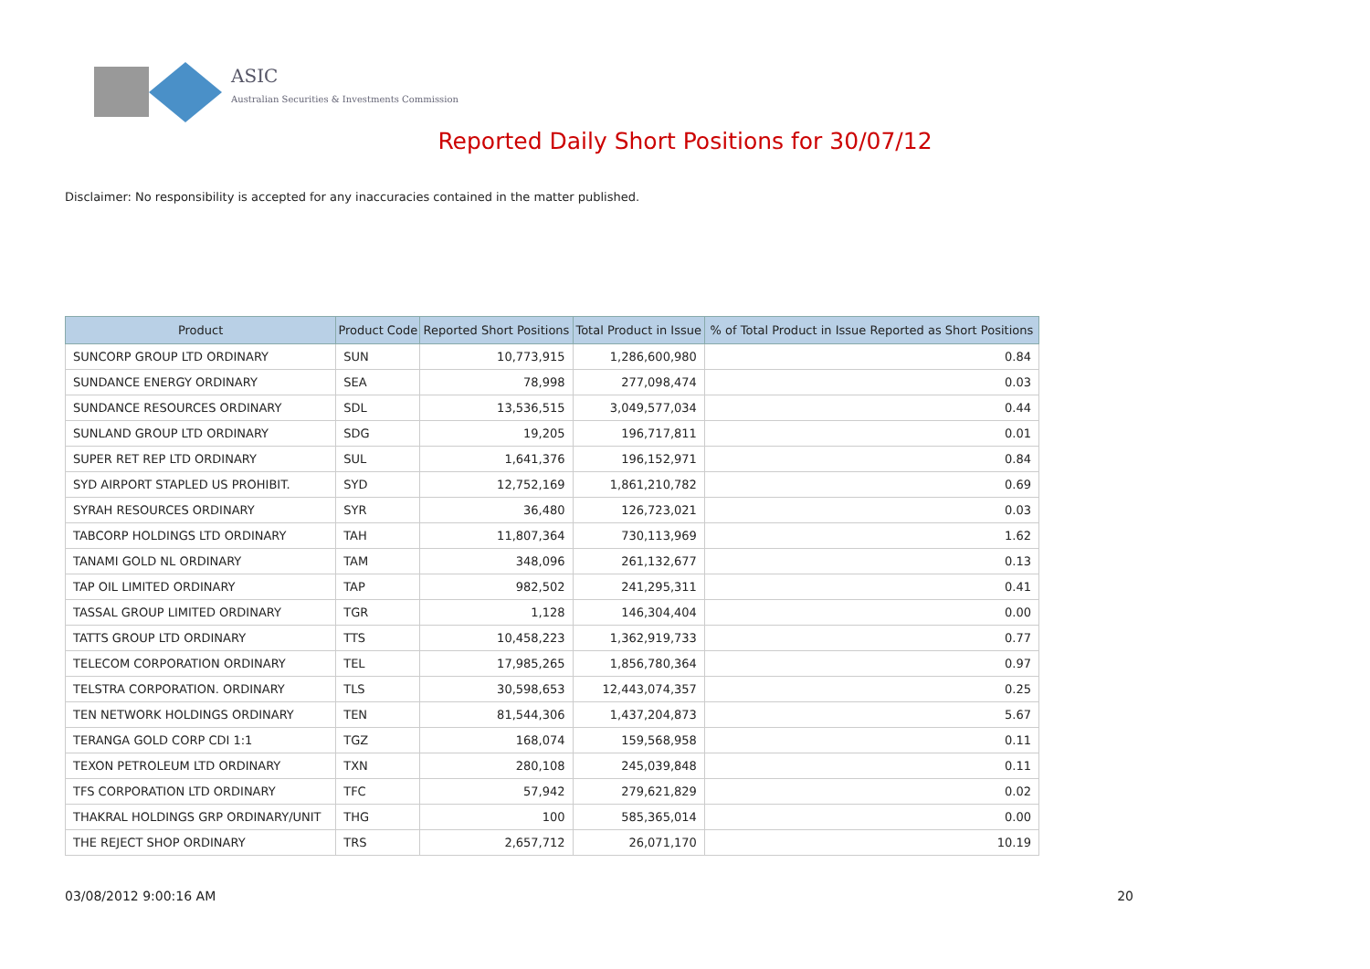ASIC
Australian Securities & Investments Commission
Reported Daily Short Positions for 30/07/12
Disclaimer: No responsibility is accepted for any inaccuracies contained in the matter published.
| Product | Product Code | Reported Short Positions | Total Product in Issue | % of Total Product in Issue Reported as Short Positions |
| --- | --- | --- | --- | --- |
| SUNCORP GROUP LTD ORDINARY | SUN | 10,773,915 | 1,286,600,980 | 0.84 |
| SUNDANCE ENERGY ORDINARY | SEA | 78,998 | 277,098,474 | 0.03 |
| SUNDANCE RESOURCES ORDINARY | SDL | 13,536,515 | 3,049,577,034 | 0.44 |
| SUNLAND GROUP LTD ORDINARY | SDG | 19,205 | 196,717,811 | 0.01 |
| SUPER RET REP LTD ORDINARY | SUL | 1,641,376 | 196,152,971 | 0.84 |
| SYD AIRPORT STAPLED US PROHIBIT. | SYD | 12,752,169 | 1,861,210,782 | 0.69 |
| SYRAH RESOURCES ORDINARY | SYR | 36,480 | 126,723,021 | 0.03 |
| TABCORP HOLDINGS LTD ORDINARY | TAH | 11,807,364 | 730,113,969 | 1.62 |
| TANAMI GOLD NL ORDINARY | TAM | 348,096 | 261,132,677 | 0.13 |
| TAP OIL LIMITED ORDINARY | TAP | 982,502 | 241,295,311 | 0.41 |
| TASSAL GROUP LIMITED ORDINARY | TGR | 1,128 | 146,304,404 | 0.00 |
| TATTS GROUP LTD ORDINARY | TTS | 10,458,223 | 1,362,919,733 | 0.77 |
| TELECOM CORPORATION ORDINARY | TEL | 17,985,265 | 1,856,780,364 | 0.97 |
| TELSTRA CORPORATION. ORDINARY | TLS | 30,598,653 | 12,443,074,357 | 0.25 |
| TEN NETWORK HOLDINGS ORDINARY | TEN | 81,544,306 | 1,437,204,873 | 5.67 |
| TERANGA GOLD CORP CDI 1:1 | TGZ | 168,074 | 159,568,958 | 0.11 |
| TEXON PETROLEUM LTD ORDINARY | TXN | 280,108 | 245,039,848 | 0.11 |
| TFS CORPORATION LTD ORDINARY | TFC | 57,942 | 279,621,829 | 0.02 |
| THAKRAL HOLDINGS GRP ORDINARY/UNIT | THG | 100 | 585,365,014 | 0.00 |
| THE REJECT SHOP ORDINARY | TRS | 2,657,712 | 26,071,170 | 10.19 |
03/08/2012 9:00:16 AM 20